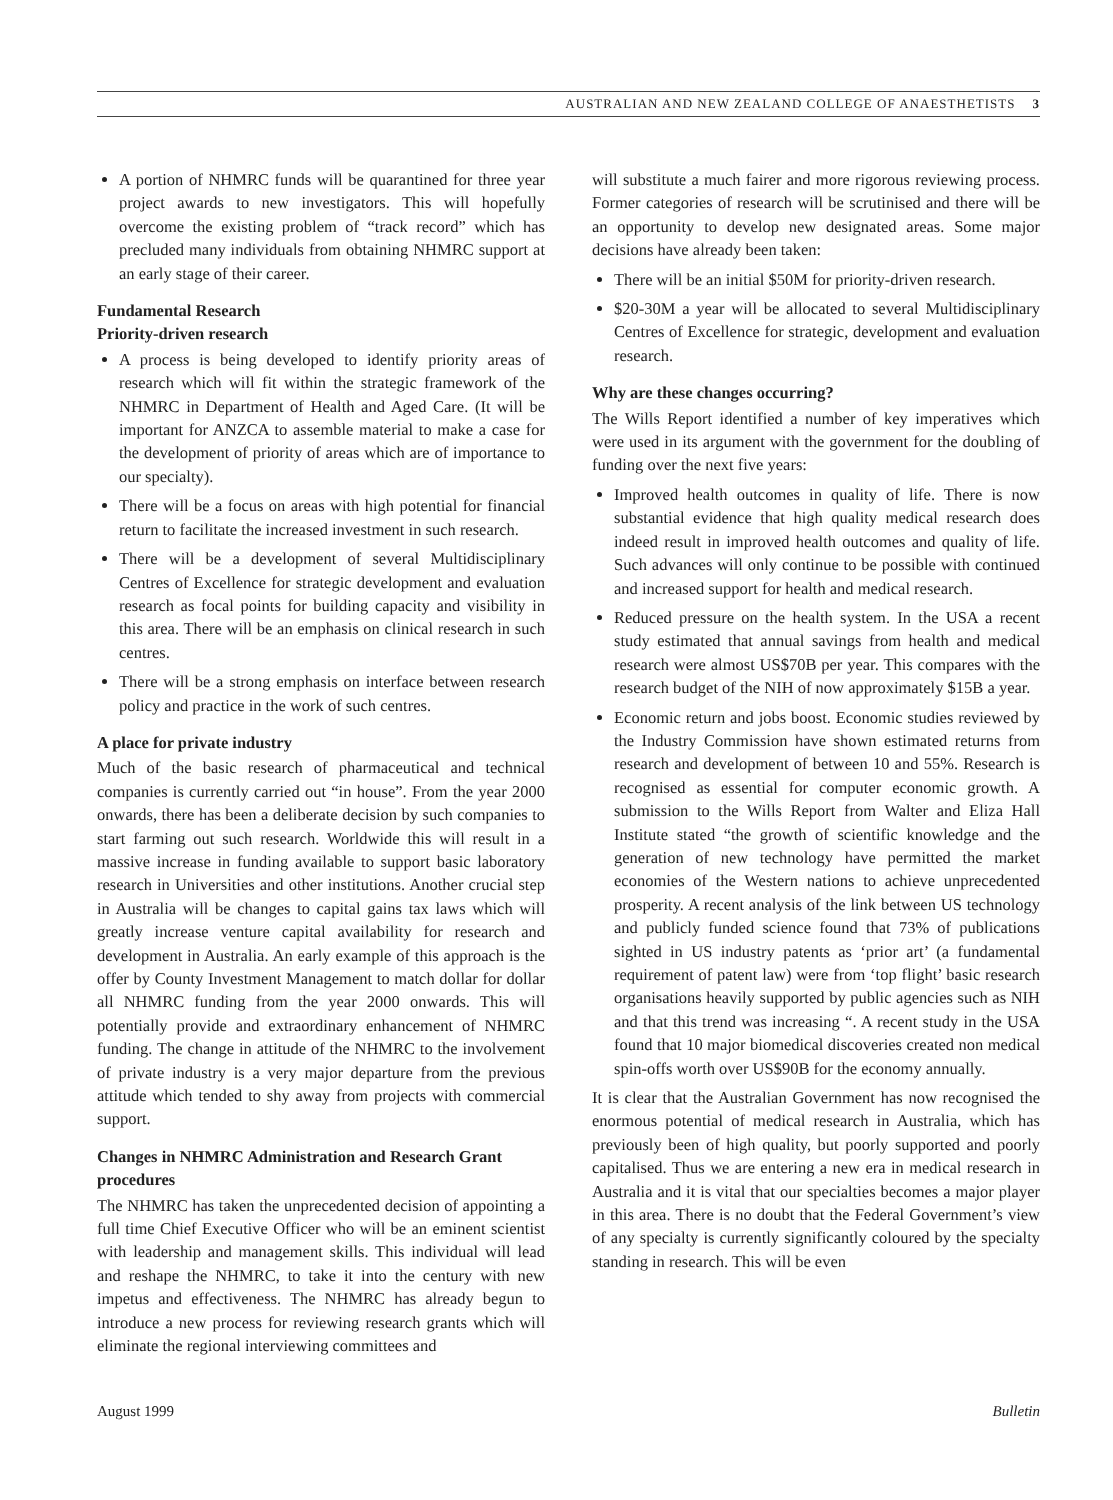AUSTRALIAN AND NEW ZEALAND COLLEGE OF ANAESTHETISTS 3
A portion of NHMRC funds will be quarantined for three year project awards to new investigators. This will hopefully overcome the existing problem of “track record” which has precluded many individuals from obtaining NHMRC support at an early stage of their career.
Fundamental Research
Priority-driven research
A process is being developed to identify priority areas of research which will fit within the strategic framework of the NHMRC in Department of Health and Aged Care. (It will be important for ANZCA to assemble material to make a case for the development of priority of areas which are of importance to our specialty).
There will be a focus on areas with high potential for financial return to facilitate the increased investment in such research.
There will be a development of several Multidisciplinary Centres of Excellence for strategic development and evaluation research as focal points for building capacity and visibility in this area. There will be an emphasis on clinical research in such centres.
There will be a strong emphasis on interface between research policy and practice in the work of such centres.
A place for private industry
Much of the basic research of pharmaceutical and technical companies is currently carried out “in house”. From the year 2000 onwards, there has been a deliberate decision by such companies to start farming out such research. Worldwide this will result in a massive increase in funding available to support basic laboratory research in Universities and other institutions. Another crucial step in Australia will be changes to capital gains tax laws which will greatly increase venture capital availability for research and development in Australia. An early example of this approach is the offer by County Investment Management to match dollar for dollar all NHMRC funding from the year 2000 onwards. This will potentially provide and extraordinary enhancement of NHMRC funding. The change in attitude of the NHMRC to the involvement of private industry is a very major departure from the previous attitude which tended to shy away from projects with commercial support.
Changes in NHMRC Administration and Research Grant procedures
The NHMRC has taken the unprecedented decision of appointing a full time Chief Executive Officer who will be an eminent scientist with leadership and management skills. This individual will lead and reshape the NHMRC, to take it into the century with new impetus and effectiveness. The NHMRC has already begun to introduce a new process for reviewing research grants which will eliminate the regional interviewing committees and
will substitute a much fairer and more rigorous reviewing process. Former categories of research will be scrutinised and there will be an opportunity to develop new designated areas. Some major decisions have already been taken:
There will be an initial $50M for priority-driven research.
$20-30M a year will be allocated to several Multidisciplinary Centres of Excellence for strategic, development and evaluation research.
Why are these changes occurring?
The Wills Report identified a number of key imperatives which were used in its argument with the government for the doubling of funding over the next five years:
Improved health outcomes in quality of life. There is now substantial evidence that high quality medical research does indeed result in improved health outcomes and quality of life. Such advances will only continue to be possible with continued and increased support for health and medical research.
Reduced pressure on the health system. In the USA a recent study estimated that annual savings from health and medical research were almost US$70B per year. This compares with the research budget of the NIH of now approximately $15B a year.
Economic return and jobs boost. Economic studies reviewed by the Industry Commission have shown estimated returns from research and development of between 10 and 55%. Research is recognised as essential for computer economic growth. A submission to the Wills Report from Walter and Eliza Hall Institute stated “the growth of scientific knowledge and the generation of new technology have permitted the market economies of the Western nations to achieve unprecedented prosperity. A recent analysis of the link between US technology and publicly funded science found that 73% of publications sighted in US industry patents as ‘prior art’ (a fundamental requirement of patent law) were from ‘top flight’ basic research organisations heavily supported by public agencies such as NIH and that this trend was increasing “. A recent study in the USA found that 10 major biomedical discoveries created non medical spin-offs worth over US$90B for the economy annually.
It is clear that the Australian Government has now recognised the enormous potential of medical research in Australia, which has previously been of high quality, but poorly supported and poorly capitalised. Thus we are entering a new era in medical research in Australia and it is vital that our specialties becomes a major player in this area. There is no doubt that the Federal Government’s view of any specialty is currently significantly coloured by the specialty standing in research. This will be even
August 1999 Bulletin